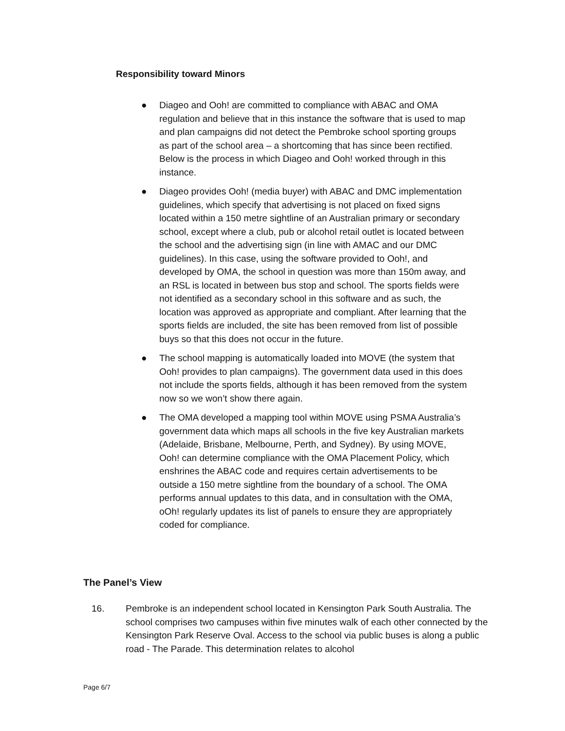Responsibility toward Minors
● Diageo and Ooh! are committed to compliance with ABAC and OMA regulation and believe that in this instance the software that is used to map and plan campaigns did not detect the Pembroke school sporting groups as part of the school area – a shortcoming that has since been rectified. Below is the process in which Diageo and Ooh! worked through in this instance.
● Diageo provides Ooh! (media buyer) with ABAC and DMC implementation guidelines, which specify that advertising is not placed on fixed signs located within a 150 metre sightline of an Australian primary or secondary school, except where a club, pub or alcohol retail outlet is located between the school and the advertising sign (in line with AMAC and our DMC guidelines). In this case, using the software provided to Ooh!, and developed by OMA, the school in question was more than 150m away, and an RSL is located in between bus stop and school. The sports fields were not identified as a secondary school in this software and as such, the location was approved as appropriate and compliant. After learning that the sports fields are included, the site has been removed from list of possible buys so that this does not occur in the future.
● The school mapping is automatically loaded into MOVE (the system that Ooh! provides to plan campaigns). The government data used in this does not include the sports fields, although it has been removed from the system now so we won’t show there again.
● The OMA developed a mapping tool within MOVE using PSMA Australia’s government data which maps all schools in the five key Australian markets (Adelaide, Brisbane, Melbourne, Perth, and Sydney). By using MOVE, Ooh! can determine compliance with the OMA Placement Policy, which enshrines the ABAC code and requires certain advertisements to be outside a 150 metre sightline from the boundary of a school. The OMA performs annual updates to this data, and in consultation with the OMA, oOh! regularly updates its list of panels to ensure they are appropriately coded for compliance.
The Panel’s View
16. Pembroke is an independent school located in Kensington Park South Australia. The school comprises two campuses within five minutes walk of each other connected by the Kensington Park Reserve Oval. Access to the school via public buses is along a public road - The Parade. This determination relates to alcohol
Page 6/7